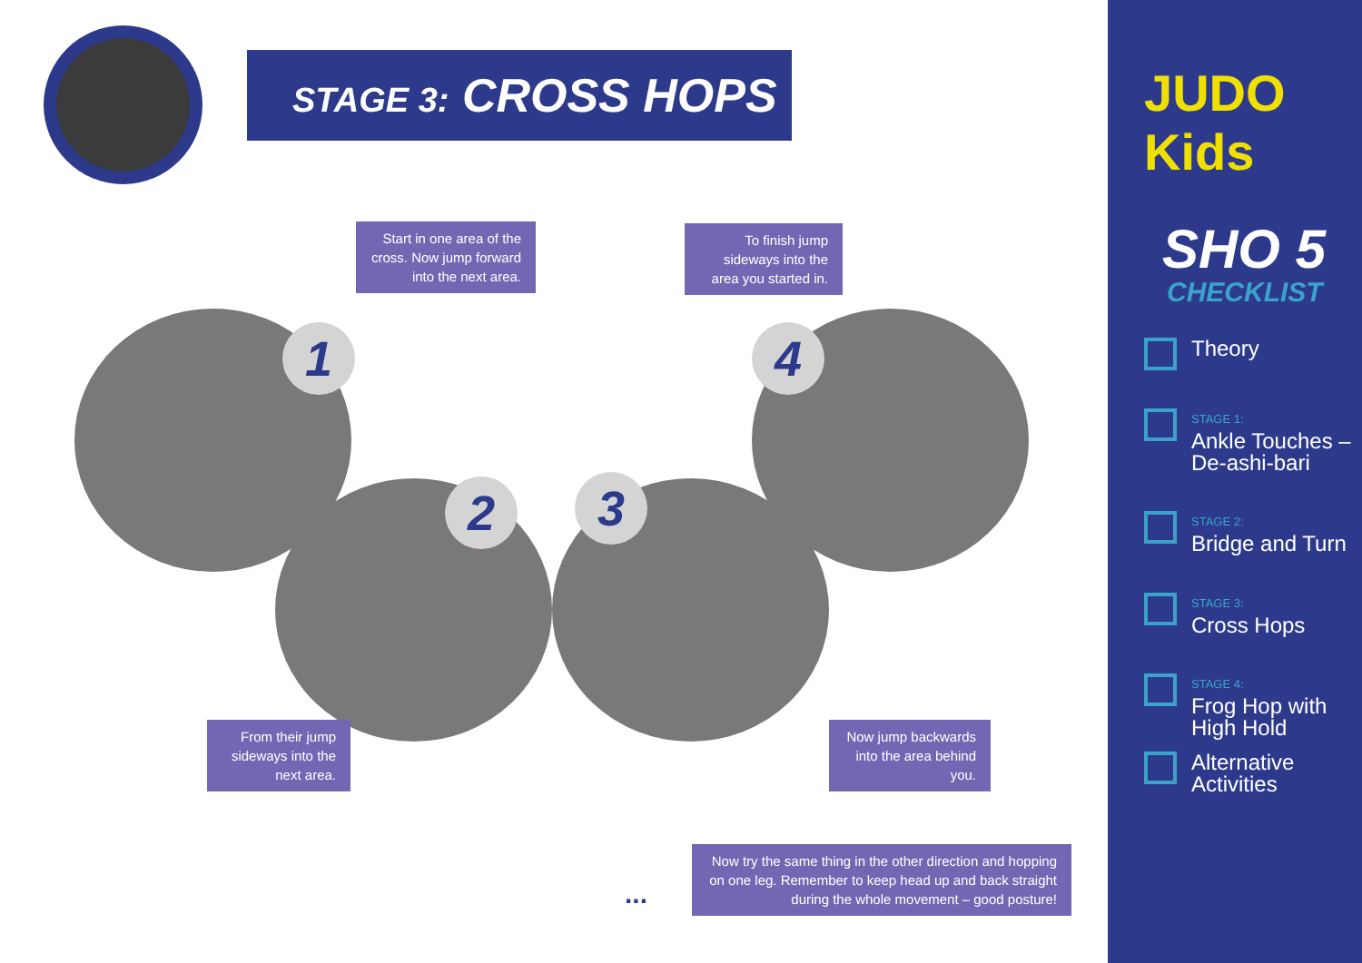STAGE 3: CROSS HOPS
1
2 3
4
Start in one area of the cross. Now jump forward into the next area.
To finish jump sideways into the area you started in.
From their jump sideways into the next area.
Now jump backwards into the area behind you.
Now try the same thing in the other direction and hopping on one leg. Remember to keep head up and back straight during the whole movement – good posture!
...
JUDO Kids
SHO 5
CHECKLIST
Theory
STAGE 1:
Ankle Touches – De-ashi-bari
STAGE 2:
Bridge and Turn
STAGE 3:
Cross Hops
STAGE 4:
Frog Hop with High Hold
Alternative Activities